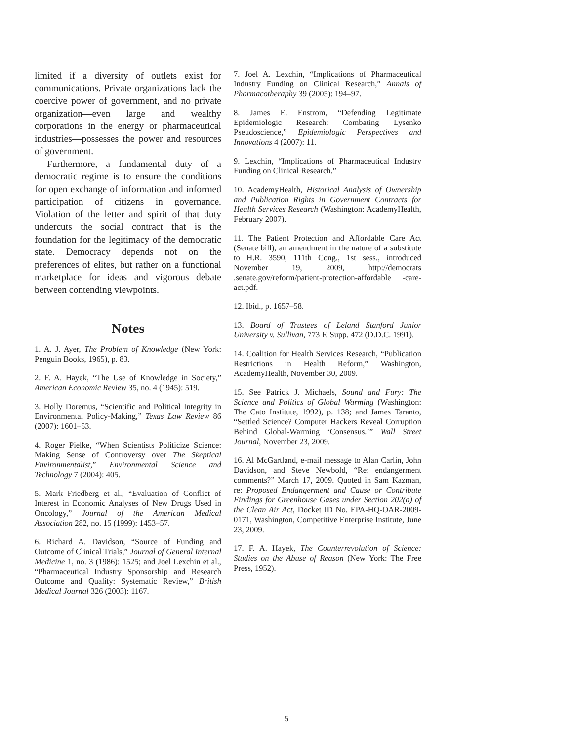limited if a diversity of outlets exist for communications. Private organizations lack the coercive power of government, and no private organization—even large and wealthy corporations in the energy or pharmaceutical industries—possesses the power and resources of government.
Furthermore, a fundamental duty of a democratic regime is to ensure the conditions for open exchange of information and informed participation of citizens in governance. Violation of the letter and spirit of that duty undercuts the social contract that is the foundation for the legitimacy of the democratic state. Democracy depends not on the preferences of elites, but rather on a functional marketplace for ideas and vigorous debate between contending viewpoints.
Notes
1. A. J. Ayer, The Problem of Knowledge (New York: Penguin Books, 1965), p. 83.
2. F. A. Hayek, “The Use of Knowledge in Society,” American Economic Review 35, no. 4 (1945): 519.
3. Holly Doremus, “Scientific and Political Integrity in Environmental Policy-Making,” Texas Law Review 86 (2007): 1601–53.
4. Roger Pielke, “When Scientists Politicize Science: Making Sense of Controversy over The Skeptical Environmentalist,” Environmental Science and Technology 7 (2004): 405.
5. Mark Friedberg et al., “Evaluation of Conflict of Interest in Economic Analyses of New Drugs Used in Oncology,” Journal of the American Medical Association 282, no. 15 (1999): 1453–57.
6. Richard A. Davidson, “Source of Funding and Outcome of Clinical Trials,” Journal of General Internal Medicine 1, no. 3 (1986): 1525; and Joel Lexchin et al., “Pharmaceutical Industry Sponsorship and Research Outcome and Quality: Systematic Review,” British Medical Journal 326 (2003): 1167.
7. Joel A. Lexchin, “Implications of Pharmaceutical Industry Funding on Clinical Research,” Annals of Pharmacotheraphy 39 (2005): 194–97.
8. James E. Enstrom, “Defending Legitimate Epidemiologic Research: Combating Lysenko Pseudoscience,” Epidemiologic Perspectives and Innovations 4 (2007): 11.
9. Lexchin, “Implications of Pharmaceutical Industry Funding on Clinical Research.”
10. AcademyHealth, Historical Analysis of Ownership and Publication Rights in Government Contracts for Health Services Research (Washington: AcademyHealth, February 2007).
11. The Patient Protection and Affordable Care Act (Senate bill), an amendment in the nature of a substitute to H.R. 3590, 111th Cong., 1st sess., introduced November 19, 2009, http://democrats .senate.gov/reform/patient-protection-affordable -care-act.pdf.
12. Ibid., p. 1657–58.
13. Board of Trustees of Leland Stanford Junior University v. Sullivan, 773 F. Supp. 472 (D.D.C. 1991).
14. Coalition for Health Services Research, “Publication Restrictions in Health Reform,” Washington, AcademyHealth, November 30, 2009.
15. See Patrick J. Michaels, Sound and Fury: The Science and Politics of Global Warming (Washington: The Cato Institute, 1992), p. 138; and James Taranto, “Settled Science? Computer Hackers Reveal Corruption Behind Global-Warming ‘Consensus.’” Wall Street Journal, November 23, 2009.
16. Al McGartland, e-mail message to Alan Carlin, John Davidson, and Steve Newbold, “Re: endangerment comments?” March 17, 2009. Quoted in Sam Kazman, re: Proposed Endangerment and Cause or Contribute Findings for Greenhouse Gases under Section 202(a) of the Clean Air Act, Docket ID No. EPA-HQ-OAR-2009-0171, Washington, Competitive Enterprise Institute, June 23, 2009.
17. F. A. Hayek, The Counterrevolution of Science: Studies on the Abuse of Reason (New York: The Free Press, 1952).
5